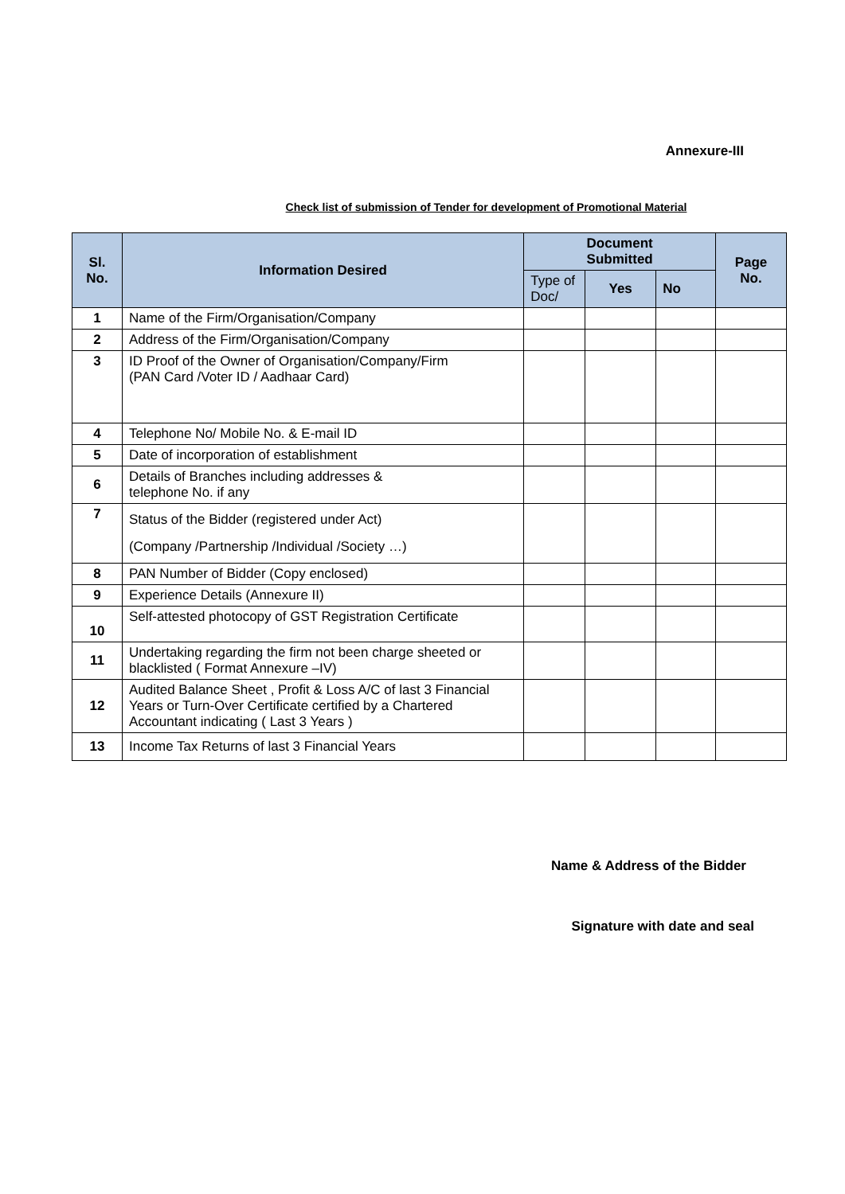Annexure-III
Check list of submission of Tender for development of Promotional Material
| Sl. No. | Information Desired | Document Submitted | | | Page No. |
| --- | --- | --- | --- | --- | --- |
| | | Type of Doc/ | Yes | No | |
| 1 | Name of the Firm/Organisation/Company | | | | |
| 2 | Address of the Firm/Organisation/Company | | | | |
| 3 | ID Proof of the Owner of Organisation/Company/Firm (PAN Card /Voter ID / Aadhaar Card) | | | | |
| 4 | Telephone No/ Mobile No. & E-mail ID | | | | |
| 5 | Date of incorporation of establishment | | | | |
| 6 | Details of Branches including addresses & telephone No. if any | | | | |
| 7 | Status of the Bidder (registered under Act) (Company /Partnership /Individual /Society …) | | | | |
| 8 | PAN Number of Bidder (Copy enclosed) | | | | |
| 9 | Experience Details (Annexure II) | | | | |
| 10 | Self-attested photocopy of GST Registration Certificate | | | | |
| 11 | Undertaking regarding the firm not been charge sheeted or blacklisted ( Format Annexure –IV) | | | | |
| 12 | Audited Balance Sheet , Profit & Loss A/C of last 3 Financial Years or Turn-Over Certificate certified by a Chartered Accountant indicating ( Last 3 Years ) | | | | |
| 13 | Income Tax Returns of last 3 Financial Years | | | | |
Name & Address of the Bidder
Signature with date and seal